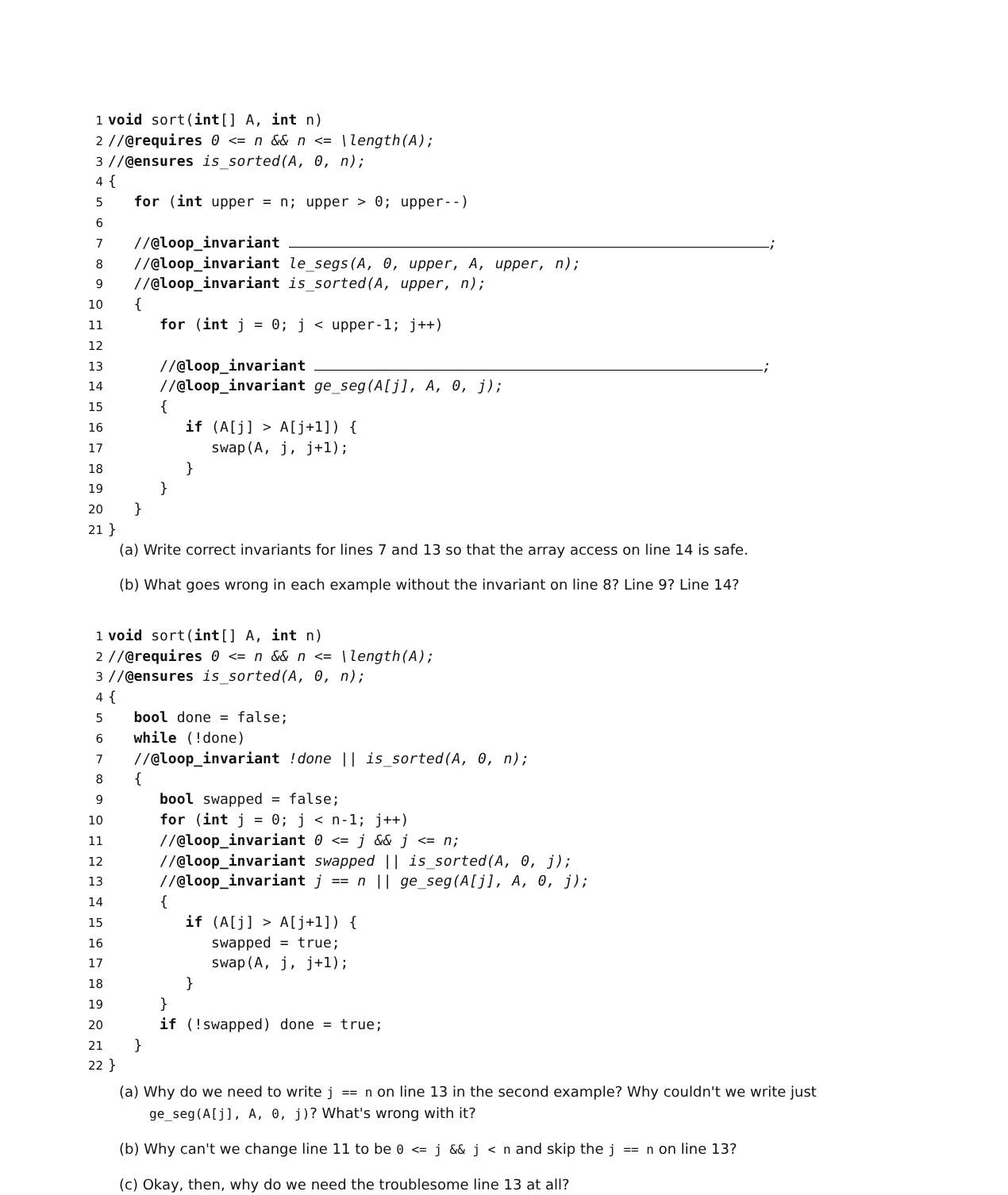1 void sort(int[] A, int n)
2 //@requires 0 <= n && n <= \length(A);
3 //@ensures is_sorted(A, 0, n);
4 {
5 for (int upper = n; upper > 0; upper--)
6
7 //@loop_invariant ;
8 //@loop_invariant le_segs(A, 0, upper, A, upper, n);
9 //@loop_invariant is_sorted(A, upper, n);
10 {
11 for (int j = 0; j < upper-1; j++)
12
13 //@loop_invariant ;
14 //@loop_invariant ge_seg(A[j], A, 0, j);
15 {
16 if (A[j] > A[j+1]) {
17 swap(A, j, j+1);
18 }
19 }
20 }
21 }
(a) Write correct invariants for lines 7 and 13 so that the array access on line 14 is safe.
(b) What goes wrong in each example without the invariant on line 8? Line 9? Line 14?
1 void sort(int[] A, int n)
2 //@requires 0 <= n && n <= \length(A);
3 //@ensures is_sorted(A, 0, n);
4 {
5 bool done = false;
6 while (!done)
7 //@loop_invariant !done || is_sorted(A, 0, n);
8 {
9 bool swapped = false;
10 for (int j = 0; j < n-1; j++)
11 //@loop_invariant 0 <= j && j <= n;
12 //@loop_invariant swapped || is_sorted(A, 0, j);
13 //@loop_invariant j == n || ge_seg(A[j], A, 0, j);
14 {
15 if (A[j] > A[j+1]) {
16 swapped = true;
17 swap(A, j, j+1);
18 }
19 }
20 if (!swapped) done = true;
21 }
22 }
(a) Why do we need to write j == n on line 13 in the second example? Why couldn't we write just ge_seg(A[j], A, 0, j)? What's wrong with it?
(b) Why can't we change line 11 to be 0 <= j && j < n and skip the j == n on line 13?
(c) Okay, then, why do we need the troublesome line 13 at all?